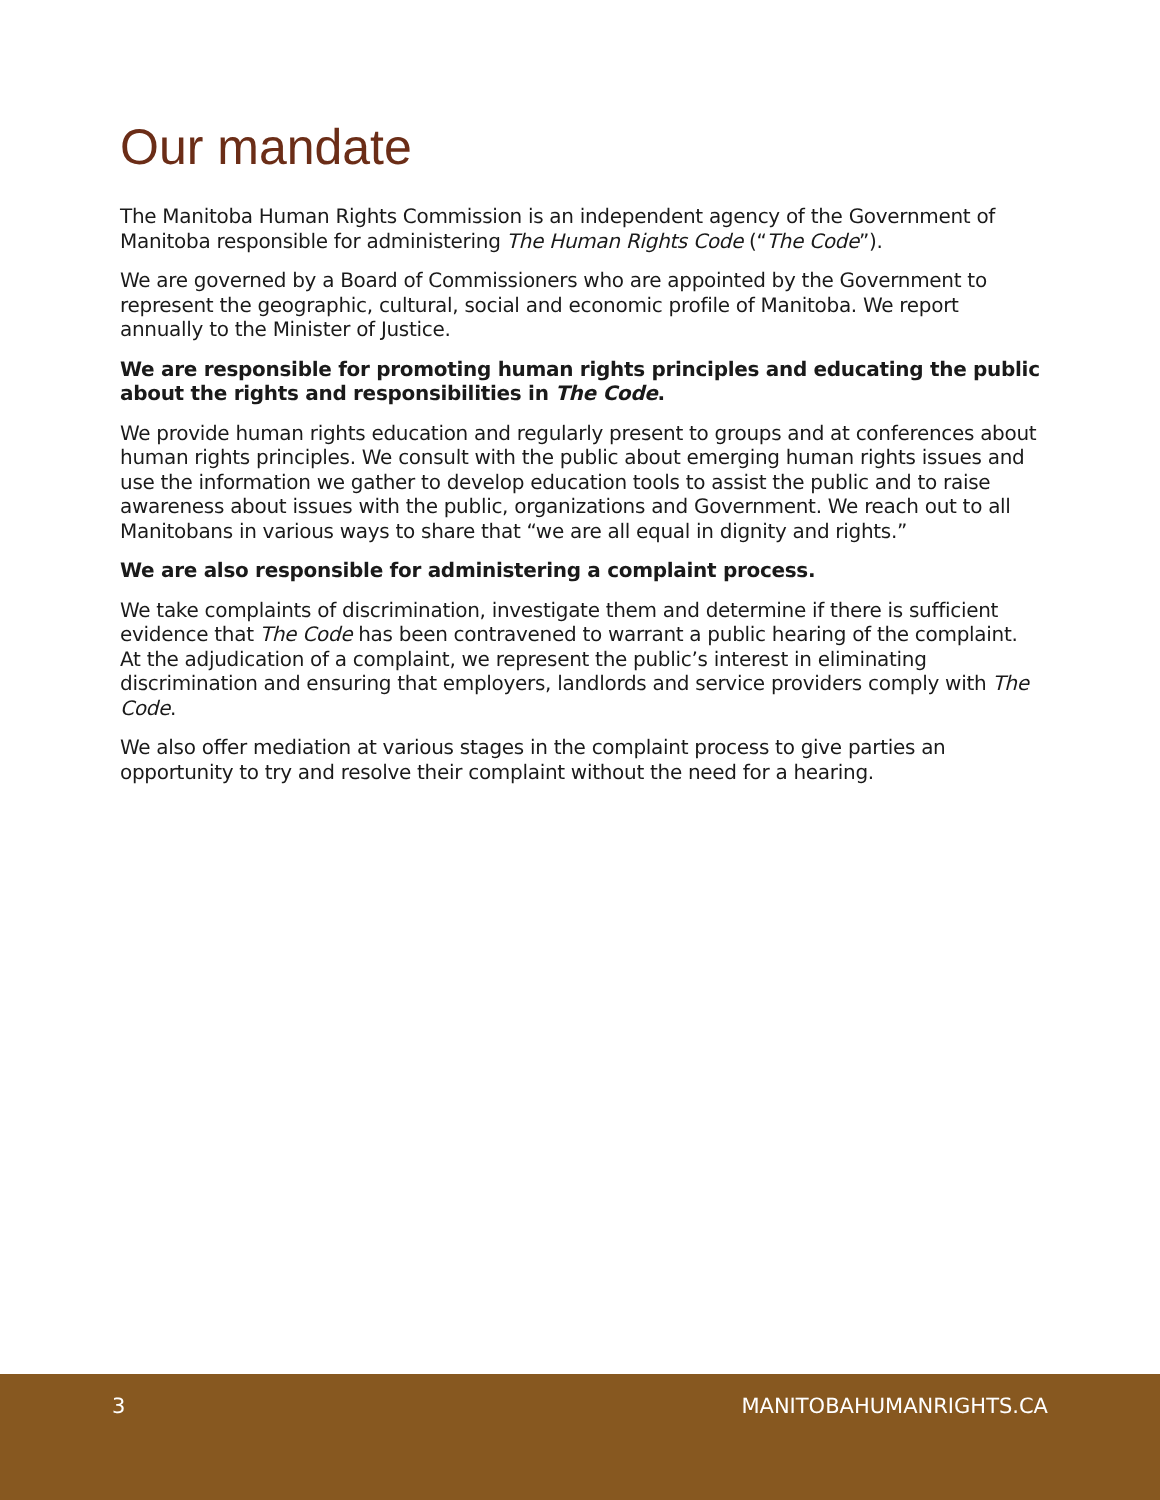Our mandate
The Manitoba Human Rights Commission is an independent agency of the Government of Manitoba responsible for administering The Human Rights Code (“The Code”).
We are governed by a Board of Commissioners who are appointed by the Government to represent the geographic, cultural, social and economic profile of Manitoba. We report annually to the Minister of Justice.
We are responsible for promoting human rights principles and educating the public about the rights and responsibilities in The Code.
We provide human rights education and regularly present to groups and at conferences about human rights principles. We consult with the public about emerging human rights issues and use the information we gather to develop education tools to assist the public and to raise awareness about issues with the public, organizations and Government. We reach out to all Manitobans in various ways to share that “we are all equal in dignity and rights.”
We are also responsible for administering a complaint process.
We take complaints of discrimination, investigate them and determine if there is sufficient evidence that The Code has been contravened to warrant a public hearing of the complaint. At the adjudication of a complaint, we represent the public’s interest in eliminating discrimination and ensuring that employers, landlords and service providers comply with The Code.
We also offer mediation at various stages in the complaint process to give parties an opportunity to try and resolve their complaint without the need for a hearing.
3 MANITOBAHUMANRIGHTS.CA